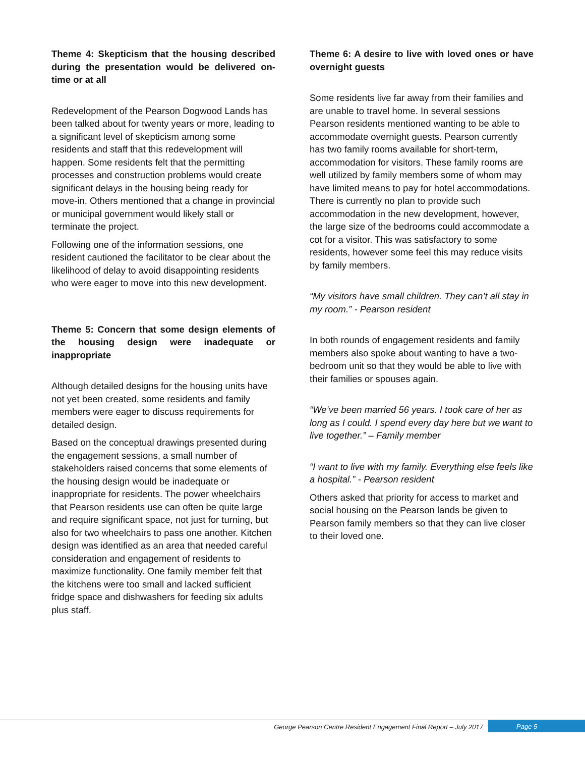Theme 4: Skepticism that the housing described during the presentation would be delivered on-time or at all
Redevelopment of the Pearson Dogwood Lands has been talked about for twenty years or more, leading to a significant level of skepticism among some residents and staff that this redevelopment will happen. Some residents felt that the permitting processes and construction problems would create significant delays in the housing being ready for move-in. Others mentioned that a change in provincial or municipal government would likely stall or terminate the project.
Following one of the information sessions, one resident cautioned the facilitator to be clear about the likelihood of delay to avoid disappointing residents who were eager to move into this new development.
Theme 5: Concern that some design elements of the housing design were inadequate or inappropriate
Although detailed designs for the housing units have not yet been created, some residents and family members were eager to discuss requirements for detailed design.
Based on the conceptual drawings presented during the engagement sessions, a small number of stakeholders raised concerns that some elements of the housing design would be inadequate or inappropriate for residents. The power wheelchairs that Pearson residents use can often be quite large and require significant space, not just for turning, but also for two wheelchairs to pass one another. Kitchen design was identified as an area that needed careful consideration and engagement of residents to maximize functionality. One family member felt that the kitchens were too small and lacked sufficient fridge space and dishwashers for feeding six adults plus staff.
Theme 6: A desire to live with loved ones or have overnight guests
Some residents live far away from their families and are unable to travel home. In several sessions Pearson residents mentioned wanting to be able to accommodate overnight guests. Pearson currently has two family rooms available for short-term, accommodation for visitors. These family rooms are well utilized by family members some of whom may have limited means to pay for hotel accommodations. There is currently no plan to provide such accommodation in the new development, however, the large size of the bedrooms could accommodate a cot for a visitor. This was satisfactory to some residents, however some feel this may reduce visits by family members.
“My visitors have small children. They can’t all stay in my room.” - Pearson resident
In both rounds of engagement residents and family members also spoke about wanting to have a two-bedroom unit so that they would be able to live with their families or spouses again.
“We’ve been married 56 years. I took care of her as long as I could. I spend every day here but we want to live together.” – Family member
“I want to live with my family. Everything else feels like a hospital.” - Pearson resident
Others asked that priority for access to market and social housing on the Pearson lands be given to Pearson family members so that they can live closer to their loved one.
George Pearson Centre Resident Engagement Final Report – July 2017 Page 5